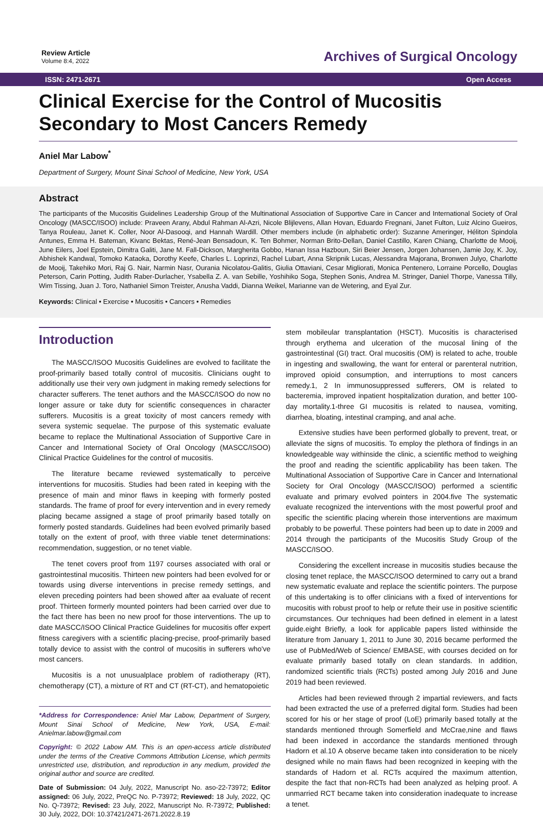Review Article
Volume 8:4, 2022
Archives of Surgical Oncology
ISSN: 2471-2671 Open Access
Clinical Exercise for the Control of Mucositis Secondary to Most Cancers Remedy
Aniel Mar Labow<sup>*</sup>
Department of Surgery, Mount Sinai School of Medicine, New York, USA
Abstract
The participants of the Mucositis Guidelines Leadership Group of the Multinational Association of Supportive Care in Cancer and International Society of Oral Oncology (MASCC/ISOO) include: Praveen Arany, Abdul Rahman Al-Azri, Nicole Blijlevens, Allan Hovan, Eduardo Fregnani, Janet Fulton, Luiz Alcino Gueiros, Tanya Rouleau, Janet K. Coller, Noor Al-Dasooqi, and Hannah Wardill. Other members include (in alphabetic order): Suzanne Ameringer, Héliton Spindola Antunes, Emma H. Bateman, Kivanc Bektas, René-Jean Bensadoun, K. Ten Bohmer, Norman Brito-Dellan, Daniel Castillo, Karen Chiang, Charlotte de Mooij, June Eilers, Joel Epstein, Dimitra Galiti, Jane M. Fall-Dickson, Margherita Gobbo, Hanan Issa Hazboun, Siri Beier Jensen, Jorgen Johansen, Jamie Joy, K. Joy, Abhishek Kandwal, Tomoko Kataoka, Dorothy Keefe, Charles L. Loprinzi, Rachel Lubart, Anna Skripnik Lucas, Alessandra Majorana, Bronwen Julyo, Charlotte de Mooij, Takehiko Mori, Raj G. Nair, Narmin Nasr, Ourania Nicolatou-Galitis, Giulia Ottaviani, Cesar Migliorati, Monica Pentenero, Lorraine Porcello, Douglas Peterson, Carin Potting, Judith Raber-Durlacher, Ysabella Z. A. van Sebille, Yoshihiko Soga, Stephen Sonis, Andrea M. Stringer, Daniel Thorpe, Vanessa Tilly, Wim Tissing, Juan J. Toro, Nathaniel Simon Treister, Anusha Vaddi, Dianna Weikel, Marianne van de Wetering, and Eyal Zur.
Keywords: Clinical • Exercise • Mucositis • Cancers • Remedies
Introduction
The MASCC/ISOO Mucositis Guidelines are evolved to facilitate the proof-primarily based totally control of mucositis. Clinicians ought to additionally use their very own judgment in making remedy selections for character sufferers. The tenet authors and the MASCC/ISOO do now no longer assure or take duty for scientific consequences in character sufferers. Mucositis is a great toxicity of most cancers remedy with severa systemic sequelae. The purpose of this systematic evaluate became to replace the Multinational Association of Supportive Care in Cancer and International Society of Oral Oncology (MASCC/ISOO) Clinical Practice Guidelines for the control of mucositis.
The literature became reviewed systematically to perceive interventions for mucositis. Studies had been rated in keeping with the presence of main and minor flaws in keeping with formerly posted standards. The frame of proof for every intervention and in every remedy placing became assigned a stage of proof primarily based totally on formerly posted standards. Guidelines had been evolved primarily based totally on the extent of proof, with three viable tenet determinations: recommendation, suggestion, or no tenet viable.
The tenet covers proof from 1197 courses associated with oral or gastrointestinal mucositis. Thirteen new pointers had been evolved for or towards using diverse interventions in precise remedy settings, and eleven preceding pointers had been showed after aa evaluate of recent proof. Thirteen formerly mounted pointers had been carried over due to the fact there has been no new proof for those interventions. The up to date MASCC/ISOO Clinical Practice Guidelines for mucositis offer expert fitness caregivers with a scientific placing-precise, proof-primarily based totally device to assist with the control of mucositis in sufferers who've most cancers.
Mucositis is a not unusualplace problem of radiotherapy (RT), chemotherapy (CT), a mixture of RT and CT (RT-CT), and hematopoietic
*Address for Correspondence: Aniel Mar Labow, Department of Surgery, Mount Sinai School of Medicine, New York, USA, E-mail: Anielmar.labow@gmail.com
Copyright: © 2022 Labow AM. This is an open-access article distributed under the terms of the Creative Commons Attribution License, which permits unrestricted use, distribution, and reproduction in any medium, provided the original author and source are credited.
Date of Submission: 04 July, 2022, Manuscript No. aso-22-73972; Editor assigned: 06 July, 2022, PreQC No. P-73972; Reviewed: 18 July, 2022, QC No. Q-73972; Revised: 23 July, 2022, Manuscript No. R-73972; Published: 30 July, 2022, DOI: 10.37421/2471-2671.2022.8.19
stem mobileular transplantation (HSCT). Mucositis is characterised through erythema and ulceration of the mucosal lining of the gastrointestinal (GI) tract. Oral mucositis (OM) is related to ache, trouble in ingesting and swallowing, the want for enteral or parenteral nutrition, improved opioid consumption, and interruptions to most cancers remedy.1, 2 In immunosuppressed sufferers, OM is related to bacteremia, improved inpatient hospitalization duration, and better 100-day mortality.1-three GI mucositis is related to nausea, vomiting, diarrhea, bloating, intestinal cramping, and anal ache.
Extensive studies have been performed globally to prevent, treat, or alleviate the signs of mucositis. To employ the plethora of findings in an knowledgeable way withinside the clinic, a scientific method to weighing the proof and reading the scientific applicability has been taken. The Multinational Association of Supportive Care in Cancer and International Society for Oral Oncology (MASCC/ISOO) performed a scientific evaluate and primary evolved pointers in 2004.five The systematic evaluate recognized the interventions with the most powerful proof and specific the scientific placing wherein those interventions are maximum probably to be powerful. These pointers had been up to date in 2009 and 2014 through the participants of the Mucositis Study Group of the MASCC/ISOO.
Considering the excellent increase in mucositis studies because the closing tenet replace, the MASCC/ISOO determined to carry out a brand new systematic evaluate and replace the scientific pointers. The purpose of this undertaking is to offer clinicians with a fixed of interventions for mucositis with robust proof to help or refute their use in positive scientific circumstances. Our techniques had been defined in element in a latest guide.eight Briefly, a look for applicable papers listed withinside the literature from January 1, 2011 to June 30, 2016 became performed the use of PubMed/Web of Science/ EMBASE, with courses decided on for evaluate primarily based totally on clean standards. In addition, randomized scientific trials (RCTs) posted among July 2016 and June 2019 had been reviewed.
Articles had been reviewed through 2 impartial reviewers, and facts had been extracted the use of a preferred digital form. Studies had been scored for his or her stage of proof (LoE) primarily based totally at the standards mentioned through Somerfield and McCrae,nine and flaws had been indexed in accordance the standards mentioned through Hadorn et al.10 A observe became taken into consideration to be nicely designed while no main flaws had been recognized in keeping with the standards of Hadorn et al. RCTs acquired the maximum attention, despite the fact that non-RCTs had been analyzed as helping proof. A unmarried RCT became taken into consideration inadequate to increase a tenet.